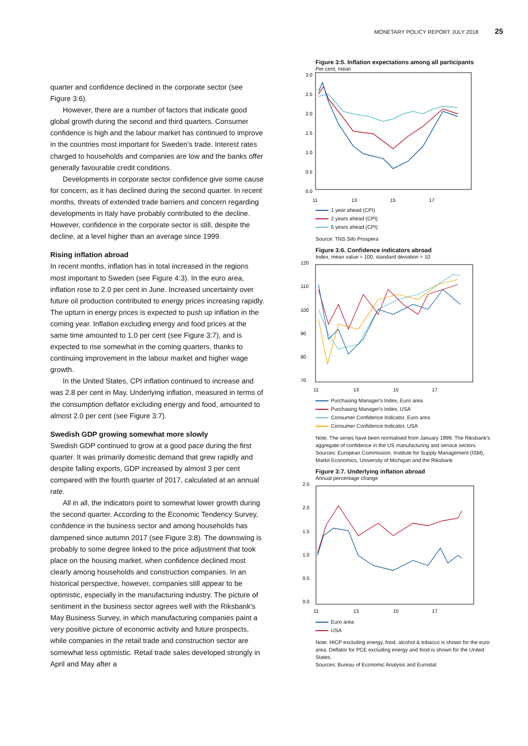MONETARY POLICY REPORT JULY 2018 25
quarter and confidence declined in the corporate sector (see Figure 3:6).
However, there are a number of factors that indicate good global growth during the second and third quarters. Consumer confidence is high and the labour market has continued to improve in the countries most important for Sweden's trade. Interest rates charged to households and companies are low and the banks offer generally favourable credit conditions.
Developments in corporate sector confidence give some cause for concern, as it has declined during the second quarter. In recent months, threats of extended trade barriers and concern regarding developments in Italy have probably contributed to the decline. However, confidence in the corporate sector is still, despite the decline, at a level higher than an average since 1999.
Rising inflation abroad
In recent months, inflation has in total increased in the regions most important to Sweden (see Figure 4:3). In the euro area, inflation rose to 2.0 per cent in June. Increased uncertainty over future oil production contributed to energy prices increasing rapidly. The upturn in energy prices is expected to push up inflation in the coming year. Inflation excluding energy and food prices at the same time amounted to 1.0 per cent (see Figure 3:7), and is expected to rise somewhat in the coming quarters, thanks to continuing improvement in the labour market and higher wage growth.
In the United States, CPI inflation continued to increase and was 2.8 per cent in May. Underlying inflation, measured in terms of the consumption deflator excluding energy and food, amounted to almost 2.0 per cent (see Figure 3:7).
Swedish GDP growing somewhat more slowly
Swedish GDP continued to grow at a good pace during the first quarter. It was primarily domestic demand that grew rapidly and despite falling exports, GDP increased by almost 3 per cent compared with the fourth quarter of 2017, calculated at an annual rate.
All in all, the indicators point to somewhat lower growth during the second quarter. According to the Economic Tendency Survey, confidence in the business sector and among households has dampened since autumn 2017 (see Figure 3:8). The downswing is probably to some degree linked to the price adjustment that took place on the housing market, when confidence declined most clearly among households and construction companies. In an historical perspective, however, companies still appear to be optimistic, especially in the manufacturing industry. The picture of sentiment in the business sector agrees well with the Riksbank's May Business Survey, in which manufacturing companies paint a very positive picture of economic activity and future prospects, while companies in the retail trade and construction sector are somewhat less optimistic. Retail trade sales developed strongly in April and May after a
Figure 3:5. Inflation expectations among all participants
Per cent, mean
3.0
2.5
2.0
1.5
1.0
0.5
0.0
11
13
15
17
1 year ahead (CPI)
2 years ahead (CPI)
5 years ahead (CPI)
Source: TNS Sifo Prospera
Figure 3:6. Confidence indicators abroad
Index, mean value = 100, standard deviation = 10
120
110
100
90
80
70
11
13
15
17
Purchasing Manager's Index, Euro area
Purchasing Manager's Index, USA
Consumer Confidence Indicator, Euro area
Consumer Confidence Indicator, USA
Note. The series have been normalised from January 1999. The Riksbank's aggregate of confidence in the US manufacturing and service sectors.
Sources: European Commission, Institute for Supply Management (ISM), Markit Economics, University of Michigan and the Riksbank
Figure 3:7. Underlying inflation abroad
Annual percentage change
2.5
2.0
1.5
1.0
0.5
0.0
11
13
15
17
Euro area
USA
Note. HICP excluding energy, food, alcohol & tobacco is shown for the euro area. Deflator for PCE excluding energy and food is shown for the United States.
Sources: Bureau of Economic Analysis and Eurostat